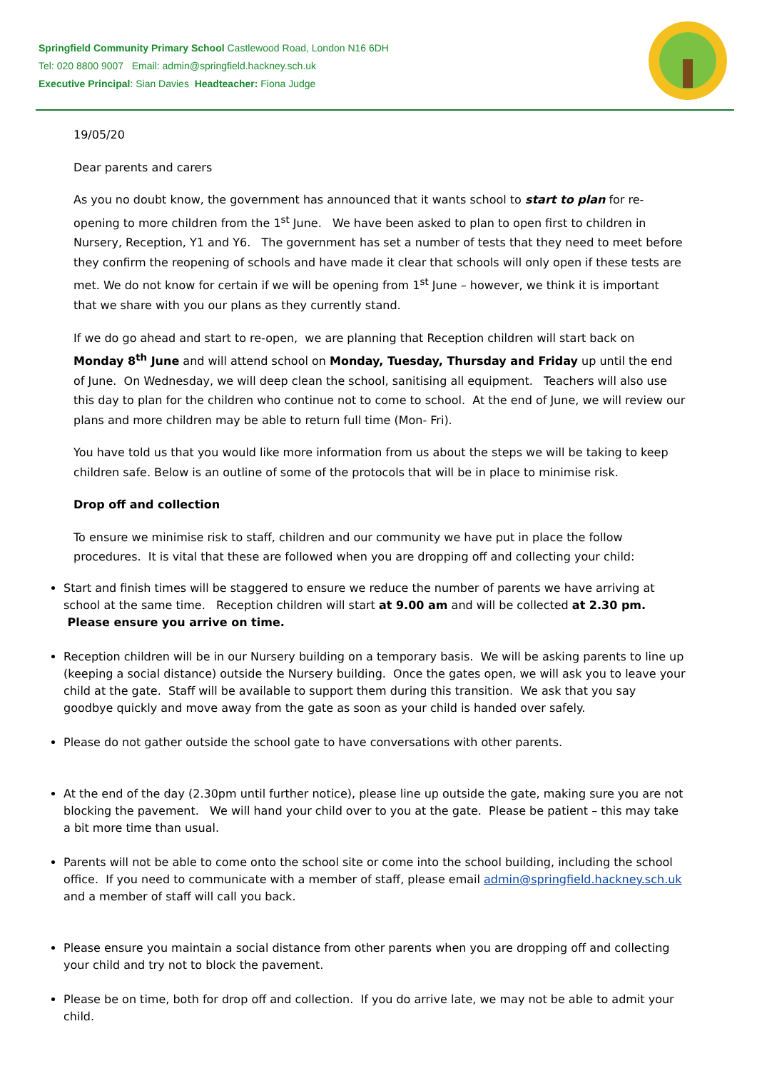Springfield Community Primary School Castlewood Road, London N16 6DH
Tel: 020 8800 9007 Email: admin@springfield.hackney.sch.uk
Executive Principal: Sian Davies Headteacher: Fiona Judge
19/05/20
Dear parents and carers
As you no doubt know, the government has announced that it wants school to start to plan for re-opening to more children from the 1<sup>st</sup> June. We have been asked to plan to open first to children in Nursery, Reception, Y1 and Y6. The government has set a number of tests that they need to meet before they confirm the reopening of schools and have made it clear that schools will only open if these tests are met. We do not know for certain if we will be opening from 1<sup>st</sup> June – however, we think it is important that we share with you our plans as they currently stand.
If we do go ahead and start to re-open, we are planning that Reception children will start back on Monday 8<sup>th</sup> June and will attend school on Monday, Tuesday, Thursday and Friday up until the end of June. On Wednesday, we will deep clean the school, sanitising all equipment. Teachers will also use this day to plan for the children who continue not to come to school. At the end of June, we will review our plans and more children may be able to return full time (Mon- Fri).
You have told us that you would like more information from us about the steps we will be taking to keep children safe. Below is an outline of some of the protocols that will be in place to minimise risk.
Drop off and collection
To ensure we minimise risk to staff, children and our community we have put in place the follow procedures. It is vital that these are followed when you are dropping off and collecting your child:
Start and finish times will be staggered to ensure we reduce the number of parents we have arriving at school at the same time. Reception children will start at 9.00 am and will be collected at 2.30 pm. Please ensure you arrive on time.
Reception children will be in our Nursery building on a temporary basis. We will be asking parents to line up (keeping a social distance) outside the Nursery building. Once the gates open, we will ask you to leave your child at the gate. Staff will be available to support them during this transition. We ask that you say goodbye quickly and move away from the gate as soon as your child is handed over safely.
Please do not gather outside the school gate to have conversations with other parents.
At the end of the day (2.30pm until further notice), please line up outside the gate, making sure you are not blocking the pavement. We will hand your child over to you at the gate. Please be patient – this may take a bit more time than usual.
Parents will not be able to come onto the school site or come into the school building, including the school office. If you need to communicate with a member of staff, please email admin@springfield.hackney.sch.uk and a member of staff will call you back.
Please ensure you maintain a social distance from other parents when you are dropping off and collecting your child and try not to block the pavement.
Please be on time, both for drop off and collection. If you do arrive late, we may not be able to admit your child.